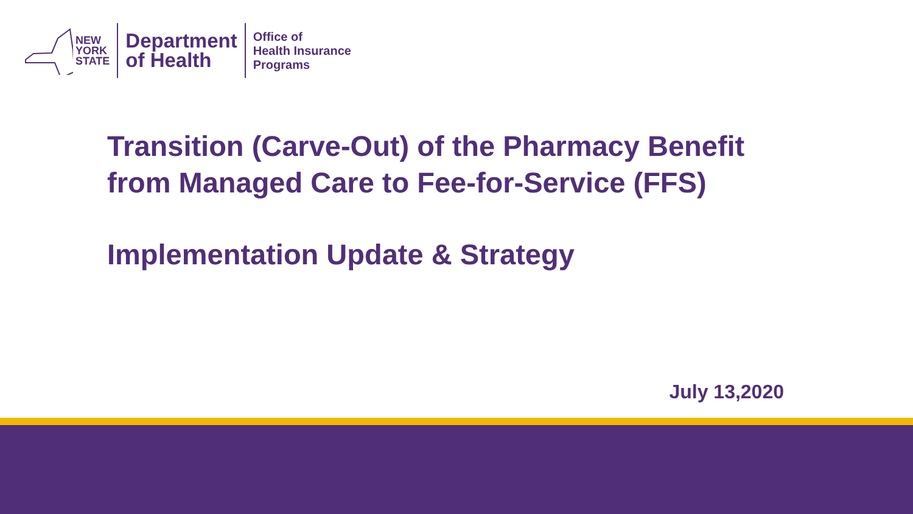NEW
YORK
STATE
Department
of Health
Office of
Health Insurance
Programs
Transition (Carve-Out) of the Pharmacy Benefit
from Managed Care to Fee-for-Service (FFS)
Implementation Update & Strategy
July 13,2020